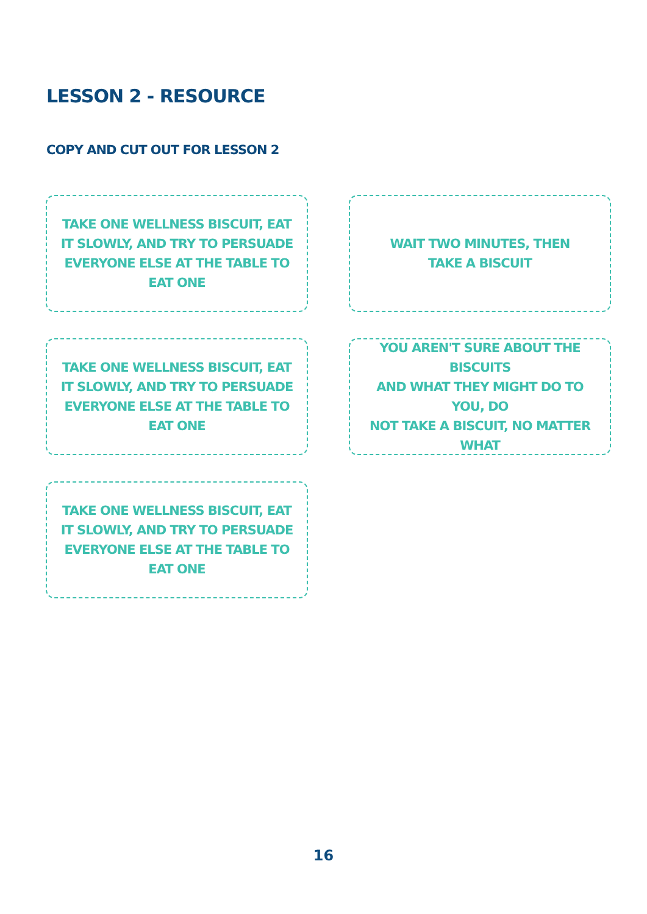LESSON 2 - RESOURCE
COPY AND CUT OUT FOR LESSON 2
TAKE ONE WELLNESS BISCUIT, EAT
IT SLOWLY, AND TRY TO PERSUADE
EVERYONE ELSE AT THE TABLE TO EAT ONE
WAIT TWO MINUTES, THEN
TAKE A BISCUIT
TAKE ONE WELLNESS BISCUIT, EAT
IT SLOWLY, AND TRY TO PERSUADE
EVERYONE ELSE AT THE TABLE TO EAT ONE
YOU AREN'T SURE ABOUT THE BISCUITS
AND WHAT THEY MIGHT DO TO YOU, DO
NOT TAKE A BISCUIT, NO MATTER WHAT
TAKE ONE WELLNESS BISCUIT, EAT
IT SLOWLY, AND TRY TO PERSUADE
EVERYONE ELSE AT THE TABLE TO EAT ONE
16